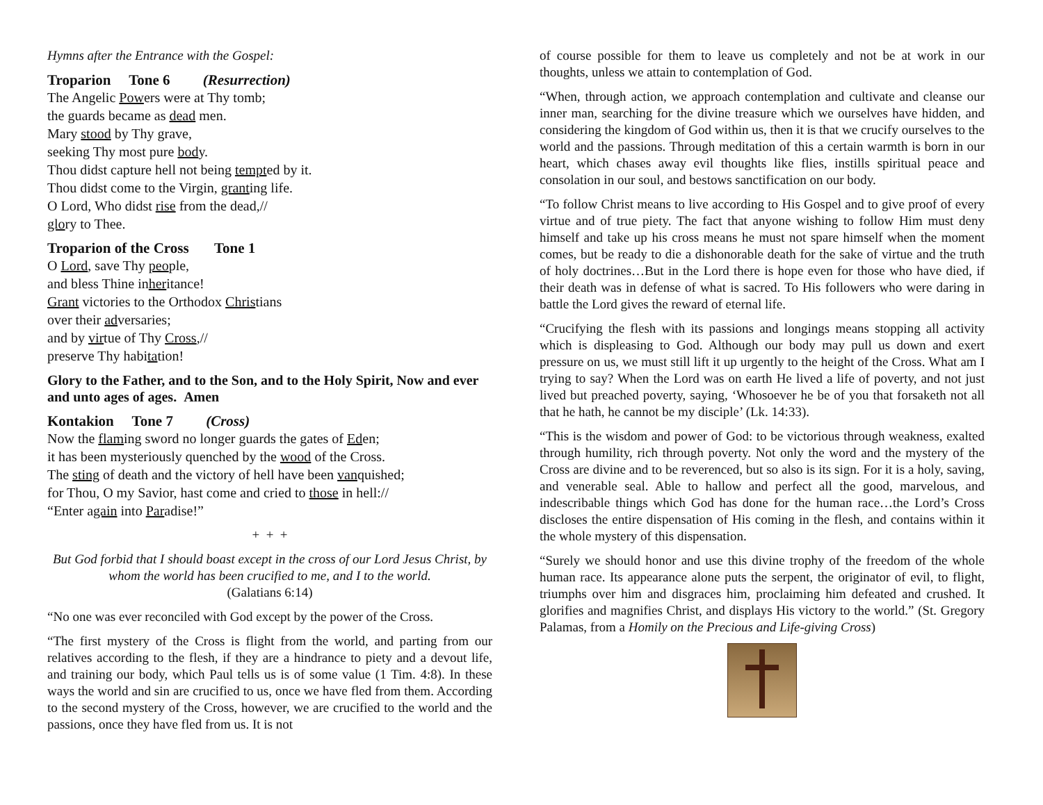Hymns after the Entrance with the Gospel:
Troparion Tone 6 (Resurrection)
The Angelic Powers were at Thy tomb;
the guards became as dead men.
Mary stood by Thy grave,
seeking Thy most pure body.
Thou didst capture hell not being tempted by it.
Thou didst come to the Virgin, granting life.
O Lord, Who didst rise from the dead,//
glory to Thee.
Troparion of the Cross Tone 1
O Lord, save Thy people,
and bless Thine inheritance!
Grant victories to the Orthodox Christians
over their adversaries;
and by virtue of Thy Cross,//
preserve Thy habitation!
Glory to the Father, and to the Son, and to the Holy Spirit, Now and ever and unto ages of ages. Amen
Kontakion Tone 7 (Cross)
Now the flaming sword no longer guards the gates of Eden;
it has been mysteriously quenched by the wood of the Cross.
The sting of death and the victory of hell have been vanquished;
for Thou, O my Savior, hast come and cried to those in hell://
“Enter again into Paradise!”
+ + +
But God forbid that I should boast except in the cross of our Lord Jesus Christ, by whom the world has been crucified to me, and I to the world.
(Galatians 6:14)
“No one was ever reconciled with God except by the power of the Cross.
“The first mystery of the Cross is flight from the world, and parting from our relatives according to the flesh, if they are a hindrance to piety and a devout life, and training our body, which Paul tells us is of some value (1 Tim. 4:8). In these ways the world and sin are crucified to us, once we have fled from them. According to the second mystery of the Cross, however, we are crucified to the world and the passions, once they have fled from us. It is not
of course possible for them to leave us completely and not be at work in our thoughts, unless we attain to contemplation of God.
“When, through action, we approach contemplation and cultivate and cleanse our inner man, searching for the divine treasure which we ourselves have hidden, and considering the kingdom of God within us, then it is that we crucify ourselves to the world and the passions. Through meditation of this a certain warmth is born in our heart, which chases away evil thoughts like flies, instills spiritual peace and consolation in our soul, and bestows sanctification on our body.
“To follow Christ means to live according to His Gospel and to give proof of every virtue and of true piety. The fact that anyone wishing to follow Him must deny himself and take up his cross means he must not spare himself when the moment comes, but be ready to die a dishonorable death for the sake of virtue and the truth of holy doctrines…But in the Lord there is hope even for those who have died, if their death was in defense of what is sacred. To His followers who were daring in battle the Lord gives the reward of eternal life.
“Crucifying the flesh with its passions and longings means stopping all activity which is displeasing to God. Although our body may pull us down and exert pressure on us, we must still lift it up urgently to the height of the Cross. What am I trying to say? When the Lord was on earth He lived a life of poverty, and not just lived but preached poverty, saying, ‘Whosoever he be of you that forsaketh not all that he hath, he cannot be my disciple’ (Lk. 14:33).
“This is the wisdom and power of God: to be victorious through weakness, exalted through humility, rich through poverty. Not only the word and the mystery of the Cross are divine and to be reverenced, but so also is its sign. For it is a holy, saving, and venerable seal. Able to hallow and perfect all the good, marvelous, and indescribable things which God has done for the human race…the Lord’s Cross discloses the entire dispensation of His coming in the flesh, and contains within it the whole mystery of this dispensation.
“Surely we should honor and use this divine trophy of the freedom of the whole human race. Its appearance alone puts the serpent, the originator of evil, to flight, triumphs over him and disgraces him, proclaiming him defeated and crushed. It glorifies and magnifies Christ, and displays His victory to the world.” (St. Gregory Palamas, from a Homily on the Precious and Life-giving Cross)